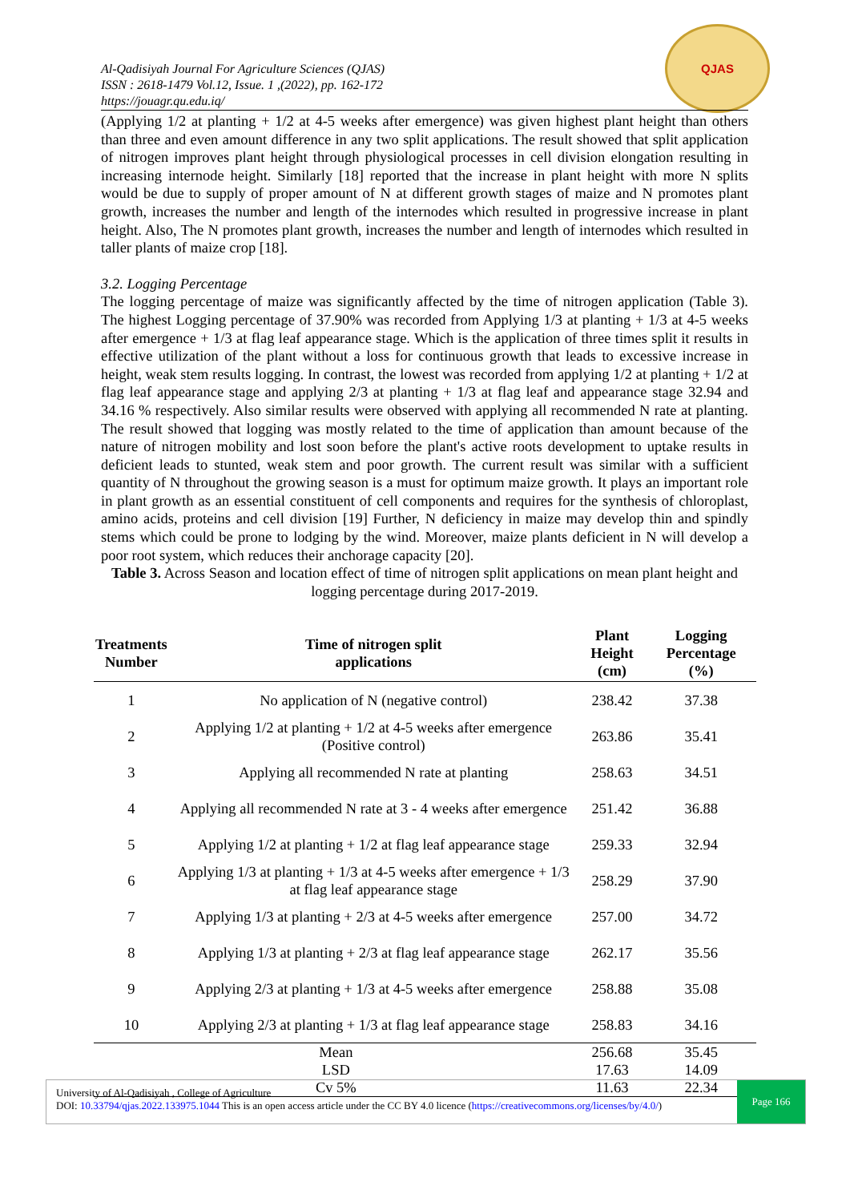Al-Qadisiyah Journal For Agriculture Sciences (QJAS)
ISSN : 2618-1479 Vol.12, Issue. 1 ,(2022), pp. 162-172
https://jouagr.qu.edu.iq/
QJAS
(Applying 1/2 at planting + 1/2 at 4-5 weeks after emergence) was given highest plant height than others than three and even amount difference in any two split applications. The result showed that split application of nitrogen improves plant height through physiological processes in cell division elongation resulting in increasing internode height. Similarly [18] reported that the increase in plant height with more N splits would be due to supply of proper amount of N at different growth stages of maize and N promotes plant growth, increases the number and length of the internodes which resulted in progressive increase in plant height. Also, The N promotes plant growth, increases the number and length of internodes which resulted in taller plants of maize crop [18].
3.2. Logging Percentage
The logging percentage of maize was significantly affected by the time of nitrogen application (Table 3). The highest Logging percentage of 37.90% was recorded from Applying 1/3 at planting + 1/3 at 4-5 weeks after emergence + 1/3 at flag leaf appearance stage. Which is the application of three times split it results in effective utilization of the plant without a loss for continuous growth that leads to excessive increase in height, weak stem results logging. In contrast, the lowest was recorded from applying 1/2 at planting + 1/2 at flag leaf appearance stage and applying 2/3 at planting + 1/3 at flag leaf and appearance stage 32.94 and 34.16 % respectively. Also similar results were observed with applying all recommended N rate at planting. The result showed that logging was mostly related to the time of application than amount because of the nature of nitrogen mobility and lost soon before the plant's active roots development to uptake results in deficient leads to stunted, weak stem and poor growth. The current result was similar with a sufficient quantity of N throughout the growing season is a must for optimum maize growth. It plays an important role in plant growth as an essential constituent of cell components and requires for the synthesis of chloroplast, amino acids, proteins and cell division [19] Further, N deficiency in maize may develop thin and spindly stems which could be prone to lodging by the wind. Moreover, maize plants deficient in N will develop a poor root system, which reduces their anchorage capacity [20].
Table 3. Across Season and location effect of time of nitrogen split applications on mean plant height and logging percentage during 2017-2019.
| Treatments Number | Time of nitrogen split applications | Plant Height (cm) | Logging Percentage (%) |
| --- | --- | --- | --- |
| 1 | No application of N (negative control) | 238.42 | 37.38 |
| 2 | Applying 1/2 at planting + 1/2 at 4-5 weeks after emergence (Positive control) | 263.86 | 35.41 |
| 3 | Applying all recommended N rate at planting | 258.63 | 34.51 |
| 4 | Applying all recommended N rate at 3 - 4 weeks after emergence | 251.42 | 36.88 |
| 5 | Applying 1/2 at planting + 1/2 at flag leaf appearance stage | 259.33 | 32.94 |
| 6 | Applying 1/3 at planting + 1/3 at 4-5 weeks after emergence + 1/3 at flag leaf appearance stage | 258.29 | 37.90 |
| 7 | Applying 1/3 at planting + 2/3 at 4-5 weeks after emergence | 257.00 | 34.72 |
| 8 | Applying 1/3 at planting + 2/3 at flag leaf appearance stage | 262.17 | 35.56 |
| 9 | Applying 2/3 at planting + 1/3 at 4-5 weeks after emergence | 258.88 | 35.08 |
| 10 | Applying 2/3 at planting + 1/3 at flag leaf appearance stage | 258.83 | 34.16 |
| Mean | | 256.68 | 35.45 |
| LSD | | 17.63 | 14.09 |
| Cv 5% | | 11.63 | 22.34 |
University of Al-Qadisiyah , College of Agriculture
DOI: 10.33794/qjas.2022.133975.1044 This is an open access article under the CC BY 4.0 licence (https://creativecommons.org/licenses/by/4.0/)
Page 166